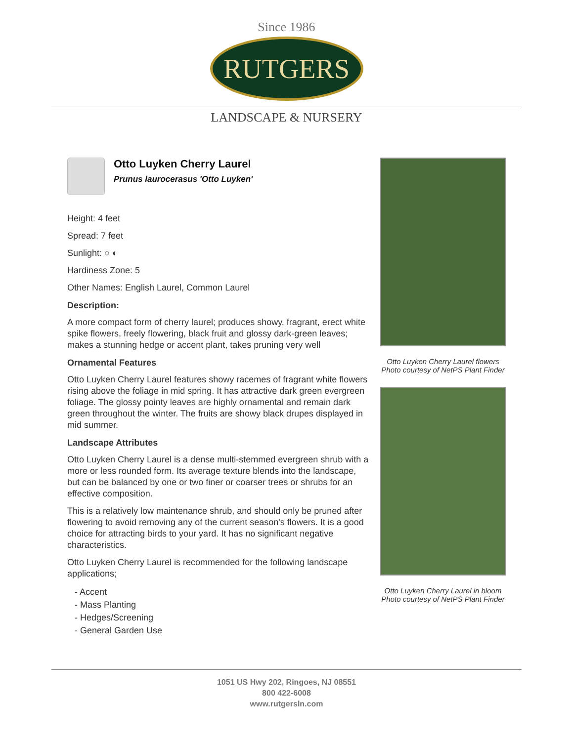Since 1986
RUTGERS
LANDSCAPE & NURSERY
Otto Luyken Cherry Laurel
Prunus laurocerasus 'Otto Luyken'
Height: 4 feet
Spread: 7 feet
Sunlight: ○ ◐
Hardiness Zone: 5
Other Names: English Laurel, Common Laurel
Description:
A more compact form of cherry laurel; produces showy, fragrant, erect white spike flowers, freely flowering, black fruit and glossy dark-green leaves; makes a stunning hedge or accent plant, takes pruning very well
Ornamental Features
Otto Luyken Cherry Laurel features showy racemes of fragrant white flowers rising above the foliage in mid spring. It has attractive dark green evergreen foliage. The glossy pointy leaves are highly ornamental and remain dark green throughout the winter. The fruits are showy black drupes displayed in mid summer.
Landscape Attributes
Otto Luyken Cherry Laurel is a dense multi-stemmed evergreen shrub with a more or less rounded form. Its average texture blends into the landscape, but can be balanced by one or two finer or coarser trees or shrubs for an effective composition.
This is a relatively low maintenance shrub, and should only be pruned after flowering to avoid removing any of the current season's flowers. It is a good choice for attracting birds to your yard. It has no significant negative characteristics.
Otto Luyken Cherry Laurel is recommended for the following landscape applications;
- Accent
- Mass Planting
- Hedges/Screening
- General Garden Use
Otto Luyken Cherry Laurel flowers
Photo courtesy of NetPS Plant Finder
Otto Luyken Cherry Laurel in bloom
Photo courtesy of NetPS Plant Finder
1051 US Hwy 202, Ringoes, NJ 08551
800 422-6008
www.rutgersln.com